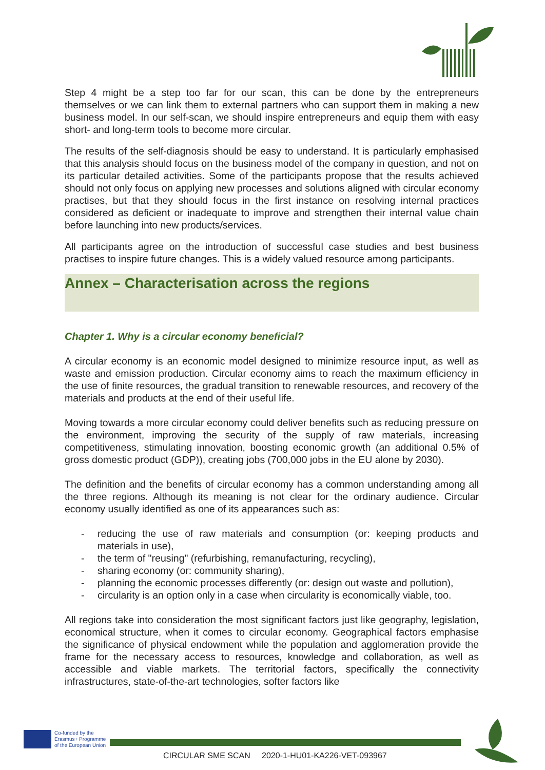Step 4 might be a step too far for our scan, this can be done by the entrepreneurs themselves or we can link them to external partners who can support them in making a new business model. In our self-scan, we should inspire entrepreneurs and equip them with easy short- and long-term tools to become more circular.
The results of the self-diagnosis should be easy to understand. It is particularly emphasised that this analysis should focus on the business model of the company in question, and not on its particular detailed activities. Some of the participants propose that the results achieved should not only focus on applying new processes and solutions aligned with circular economy practises, but that they should focus in the first instance on resolving internal practices considered as deficient or inadequate to improve and strengthen their internal value chain before launching into new products/services.
All participants agree on the introduction of successful case studies and best business practises to inspire future changes. This is a widely valued resource among participants.
Annex – Characterisation across the regions
Chapter 1. Why is a circular economy beneficial?
A circular economy is an economic model designed to minimize resource input, as well as waste and emission production. Circular economy aims to reach the maximum efficiency in the use of finite resources, the gradual transition to renewable resources, and recovery of the materials and products at the end of their useful life.
Moving towards a more circular economy could deliver benefits such as reducing pressure on the environment, improving the security of the supply of raw materials, increasing competitiveness, stimulating innovation, boosting economic growth (an additional 0.5% of gross domestic product (GDP)), creating jobs (700,000 jobs in the EU alone by 2030).
The definition and the benefits of circular economy has a common understanding among all the three regions. Although its meaning is not clear for the ordinary audience. Circular economy usually identified as one of its appearances such as:
- reducing the use of raw materials and consumption (or: keeping products and materials in use),
- the term of "reusing" (refurbishing, remanufacturing, recycling),
- sharing economy (or: community sharing),
- planning the economic processes differently (or: design out waste and pollution),
- circularity is an option only in a case when circularity is economically viable, too.
All regions take into consideration the most significant factors just like geography, legislation, economical structure, when it comes to circular economy. Geographical factors emphasise the significance of physical endowment while the population and agglomeration provide the frame for the necessary access to resources, knowledge and collaboration, as well as accessible and viable markets. The territorial factors, specifically the connectivity infrastructures, state-of-the-art technologies, softer factors like
Co-funded by the
Erasmus+ Programme
of the European Union
CIRCULAR SME SCAN 2020-1-HU01-KA226-VET-093967